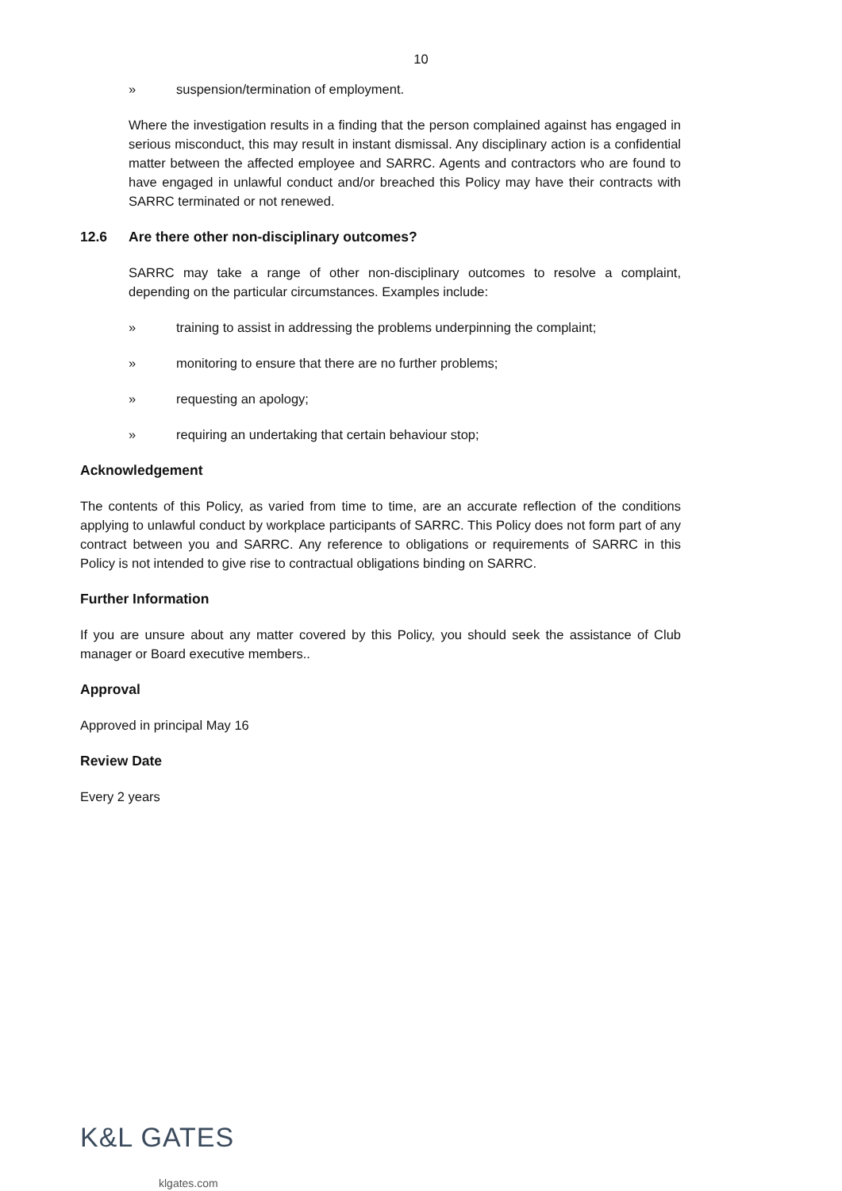10
» suspension/termination of employment.
Where the investigation results in a finding that the person complained against has engaged in serious misconduct, this may result in instant dismissal. Any disciplinary action is a confidential matter between the affected employee and SARRC. Agents and contractors who are found to have engaged in unlawful conduct and/or breached this Policy may have their contracts with SARRC terminated or not renewed.
12.6 Are there other non-disciplinary outcomes?
SARRC may take a range of other non-disciplinary outcomes to resolve a complaint, depending on the particular circumstances. Examples include:
» training to assist in addressing the problems underpinning the complaint;
» monitoring to ensure that there are no further problems;
» requesting an apology;
» requiring an undertaking that certain behaviour stop;
Acknowledgement
The contents of this Policy, as varied from time to time, are an accurate reflection of the conditions applying to unlawful conduct by workplace participants of SARRC. This Policy does not form part of any contract between you and SARRC. Any reference to obligations or requirements of SARRC in this Policy is not intended to give rise to contractual obligations binding on SARRC.
Further Information
If you are unsure about any matter covered by this Policy, you should seek the assistance of Club manager or Board executive members..
Approval
Approved in principal May 16
Review Date
Every 2 years
K&L GATES
klgates.com